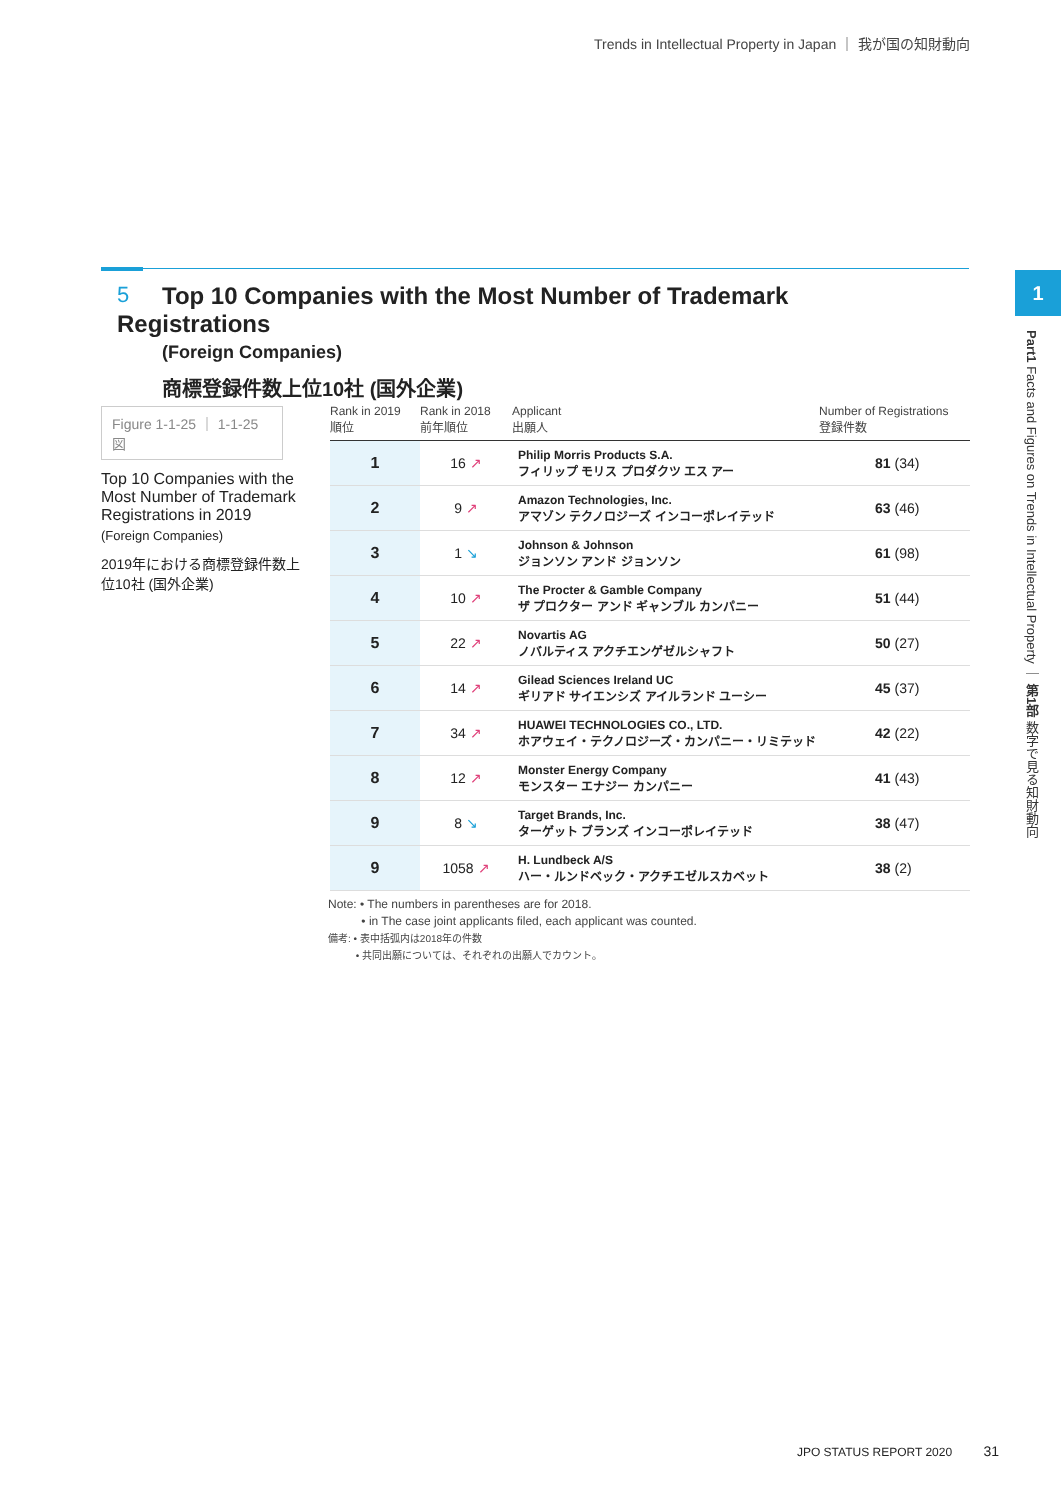Trends in Intellectual Property in Japan ｜ 我が国の知財動向
5
Top 10 Companies with the Most Number of Trademark Registrations
(Foreign Companies)
商標登録件数上位10社 (国外企業)
Figure 1-1-25 ｜ 1-1-25図
Top 10 Companies with the Most Number of Trademark Registrations in 2019
(Foreign Companies)
2019年における商標登録件数上位10社 (国外企業)
| Rank in 2019 順位 | Rank in 2018 前年順位 | Applicant 出願人 | Number of Registrations 登録件数 |
| --- | --- | --- | --- |
| 1 | 16 ↗ | Philip Morris Products S.A. フィリップ モリス プロダクツ エス アー | 81 (34) |
| 2 | 9 ↗ | Amazon Technologies, Inc. アマゾン テクノロジーズ インコーポレイテッド | 63 (46) |
| 3 | 1 ↘ | Johnson & Johnson ジョンソン アンド ジョンソン | 61 (98) |
| 4 | 10 ↗ | The Procter & Gamble Company ザ プロクター アンド ギャンブル カンパニー | 51 (44) |
| 5 | 22 ↗ | Novartis AG ノバルティス アクチエンゲゼルシャフト | 50 (27) |
| 6 | 14 ↗ | Gilead Sciences Ireland UC ギリアド サイエンシズ アイルランド ユーシー | 45 (37) |
| 7 | 34 ↗ | HUAWEI TECHNOLOGIES CO., LTD. ホアウェイ・テクノロジーズ・カンパニー・リミテッド | 42 (22) |
| 8 | 12 ↗ | Monster Energy Company モンスター エナジー カンパニー | 41 (43) |
| 9 | 8 ↘ | Target Brands, Inc. ターゲット ブランズ インコーポレイテッド | 38 (47) |
| 9 | 1058 ↗ | H. Lundbeck A/S ハー・ルンドベック・アクチエゼルスカベット | 38 (2) |
Note: • The numbers in parentheses are for 2018.
• in The case joint applicants filed, each applicant was counted.
備考: • 表中括弧内は2018年の件数
• 共同出願については、それぞれの出願人でカウント。
1
Part1 Facts and Figures on Trends in Intellectual Property ｜ 第1部 数字で見る知財動向
JPO STATUS REPORT 2020 31